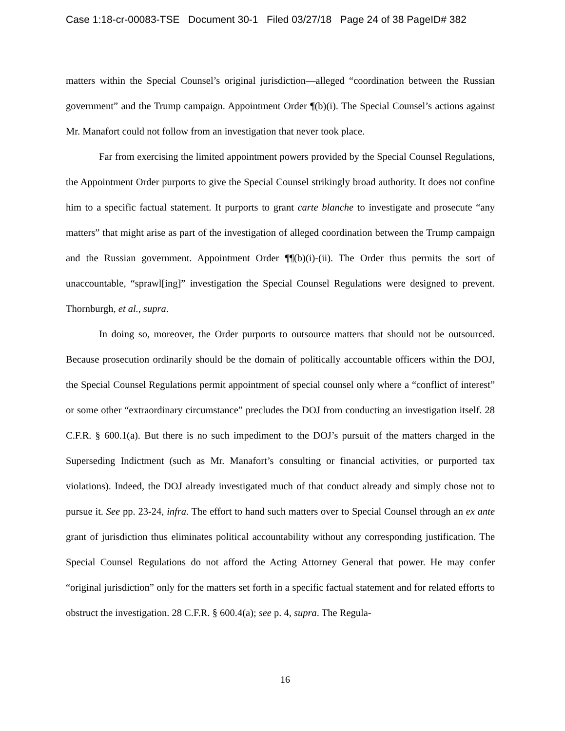Case 1:18-cr-00083-TSE Document 30-1 Filed 03/27/18 Page 24 of 38 PageID# 382
matters within the Special Counsel’s original jurisdiction—alleged “coordination between the Russian government” and the Trump campaign. Appointment Order ¶(b)(i). The Special Counsel’s actions against Mr. Manafort could not follow from an investigation that never took place.
Far from exercising the limited appointment powers provided by the Special Counsel Regulations, the Appointment Order purports to give the Special Counsel strikingly broad authority. It does not confine him to a specific factual statement. It purports to grant carte blanche to investigate and prosecute “any matters” that might arise as part of the investigation of alleged coordination between the Trump campaign and the Russian government. Appointment Order ¶¶(b)(i)-(ii). The Order thus permits the sort of unaccountable, “sprawl[ing]” investigation the Special Counsel Regulations were designed to prevent. Thornburgh, et al., supra.
In doing so, moreover, the Order purports to outsource matters that should not be outsourced. Because prosecution ordinarily should be the domain of politically accountable officers within the DOJ, the Special Counsel Regulations permit appointment of special counsel only where a “conflict of interest” or some other “extraordinary circumstance” precludes the DOJ from conducting an investigation itself. 28 C.F.R. § 600.1(a). But there is no such impediment to the DOJ’s pursuit of the matters charged in the Superseding Indictment (such as Mr. Manafort’s consulting or financial activities, or purported tax violations). Indeed, the DOJ already investigated much of that conduct already and simply chose not to pursue it. See pp. 23-24, infra. The effort to hand such matters over to Special Counsel through an ex ante grant of jurisdiction thus eliminates political accountability without any corresponding justification. The Special Counsel Regulations do not afford the Acting Attorney General that power. He may confer “original jurisdiction” only for the matters set forth in a specific factual statement and for related efforts to obstruct the investigation. 28 C.F.R. § 600.4(a); see p. 4, supra. The Regula-
16